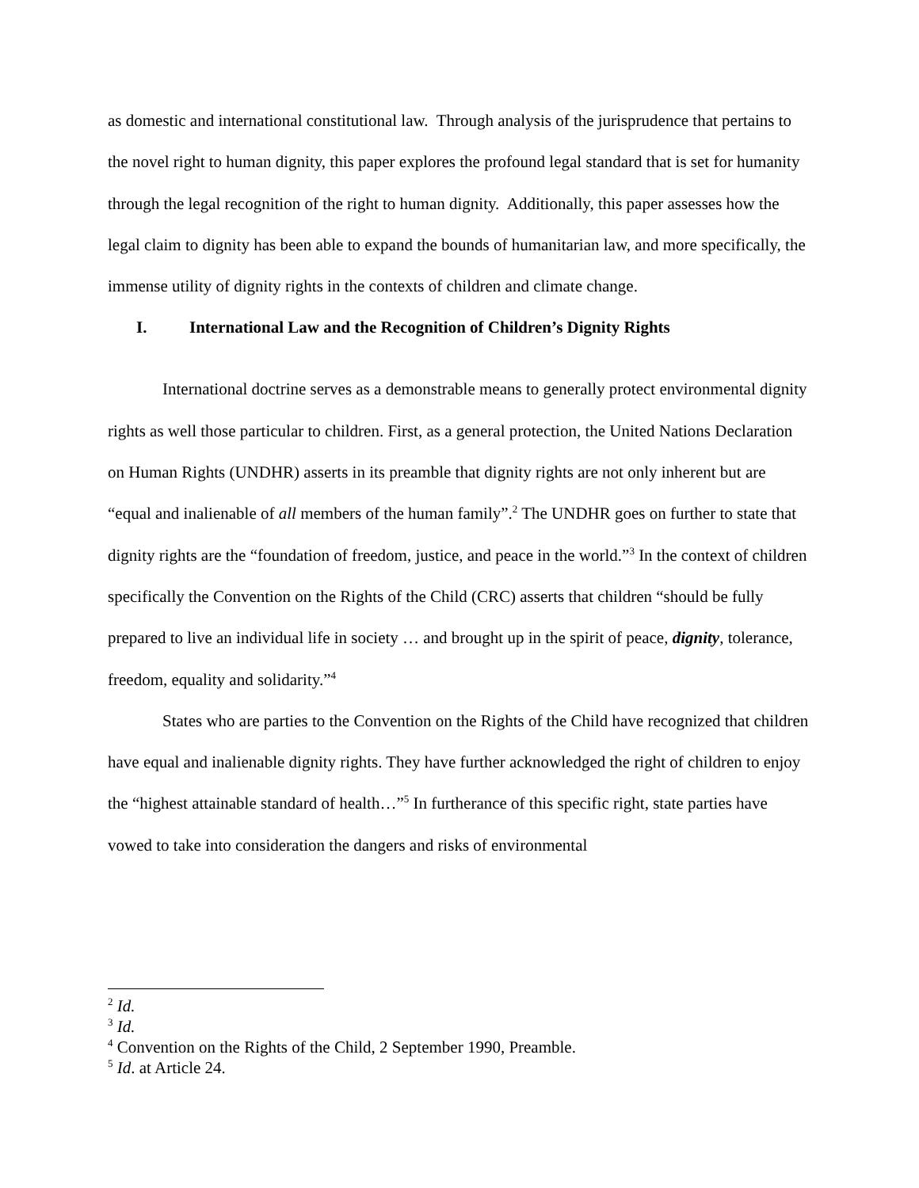as domestic and international constitutional law. Through analysis of the jurisprudence that pertains to the novel right to human dignity, this paper explores the profound legal standard that is set for humanity through the legal recognition of the right to human dignity. Additionally, this paper assesses how the legal claim to dignity has been able to expand the bounds of humanitarian law, and more specifically, the immense utility of dignity rights in the contexts of children and climate change.
I. International Law and the Recognition of Children’s Dignity Rights
International doctrine serves as a demonstrable means to generally protect environmental dignity rights as well those particular to children. First, as a general protection, the United Nations Declaration on Human Rights (UNDHR) asserts in its preamble that dignity rights are not only inherent but are “equal and inalienable of all members of the human family”.<sup>2</sup> The UNDHR goes on further to state that dignity rights are the “foundation of freedom, justice, and peace in the world.”<sup>3</sup> In the context of children specifically the Convention on the Rights of the Child (CRC) asserts that children “should be fully prepared to live an individual life in society … and brought up in the spirit of peace, dignity, tolerance, freedom, equality and solidarity.”<sup>4</sup>
States who are parties to the Convention on the Rights of the Child have recognized that children have equal and inalienable dignity rights. They have further acknowledged the right of children to enjoy the “highest attainable standard of health…”<sup>5</sup> In furtherance of this specific right, state parties have vowed to take into consideration the dangers and risks of environmental
<sup>2</sup> Id.
<sup>3</sup> Id.
<sup>4</sup> Convention on the Rights of the Child, 2 September 1990, Preamble.
<sup>5</sup> Id. at Article 24.